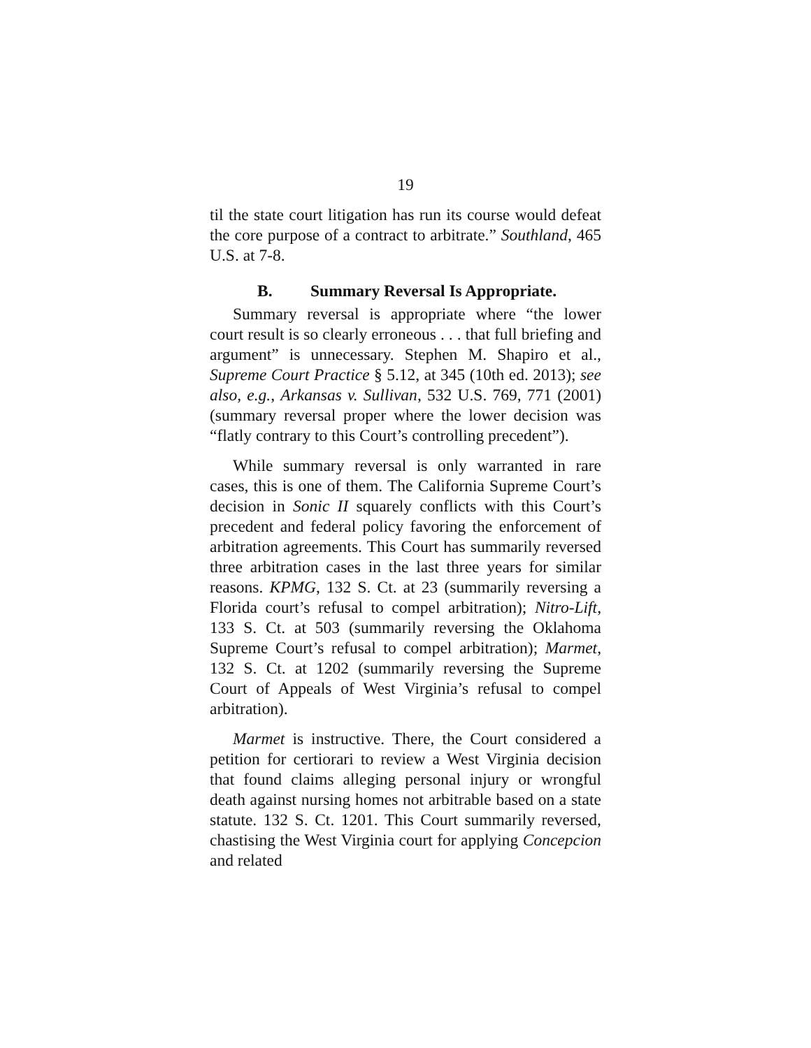19
til the state court litigation has run its course would defeat the core purpose of a contract to arbitrate.” Southland, 465 U.S. at 7-8.
B. Summary Reversal Is Appropriate.
Summary reversal is appropriate where “the lower court result is so clearly erroneous . . . that full briefing and argument” is unnecessary. Stephen M. Shapiro et al., Supreme Court Practice § 5.12, at 345 (10th ed. 2013); see also, e.g., Arkansas v. Sullivan, 532 U.S. 769, 771 (2001) (summary reversal proper where the lower decision was “flatly contrary to this Court’s controlling precedent”).
While summary reversal is only warranted in rare cases, this is one of them. The California Supreme Court’s decision in Sonic II squarely conflicts with this Court’s precedent and federal policy favoring the enforcement of arbitration agreements. This Court has summarily reversed three arbitration cases in the last three years for similar reasons. KPMG, 132 S. Ct. at 23 (summarily reversing a Florida court’s refusal to compel arbitration); Nitro-Lift, 133 S. Ct. at 503 (summarily reversing the Oklahoma Supreme Court’s refusal to compel arbitration); Marmet, 132 S. Ct. at 1202 (summarily reversing the Supreme Court of Appeals of West Virginia’s refusal to compel arbitration).
Marmet is instructive. There, the Court considered a petition for certiorari to review a West Virginia decision that found claims alleging personal injury or wrongful death against nursing homes not arbitrable based on a state statute. 132 S. Ct. 1201. This Court summarily reversed, chastising the West Virginia court for applying Concepcion and related